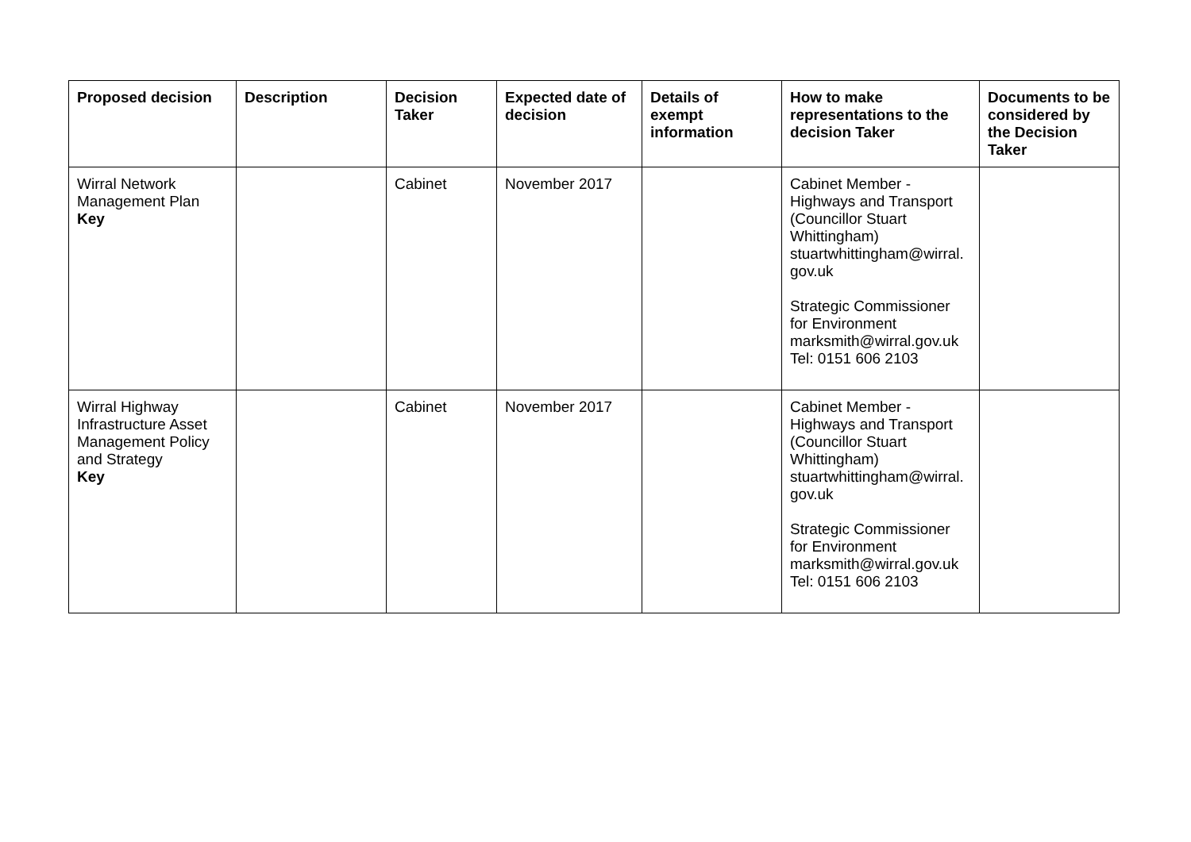| Proposed decision | Description | Decision Taker | Expected date of decision | Details of exempt information | How to make representations to the decision Taker | Documents to be considered by the Decision Taker |
| --- | --- | --- | --- | --- | --- | --- |
| Wirral Network Management Plan Key | | Cabinet | November 2017 | | Cabinet Member - Highways and Transport (Councillor Stuart Whittingham) stuartwhittingham@wirral. gov.uk Strategic Commissioner for Environment marksmith@wirral.gov.uk Tel: 0151 606 2103 | |
| Wirral Highway Infrastructure Asset Management Policy and Strategy Key | | Cabinet | November 2017 | | Cabinet Member - Highways and Transport (Councillor Stuart Whittingham) stuartwhittingham@wirral. gov.uk Strategic Commissioner for Environment marksmith@wirral.gov.uk Tel: 0151 606 2103 | |